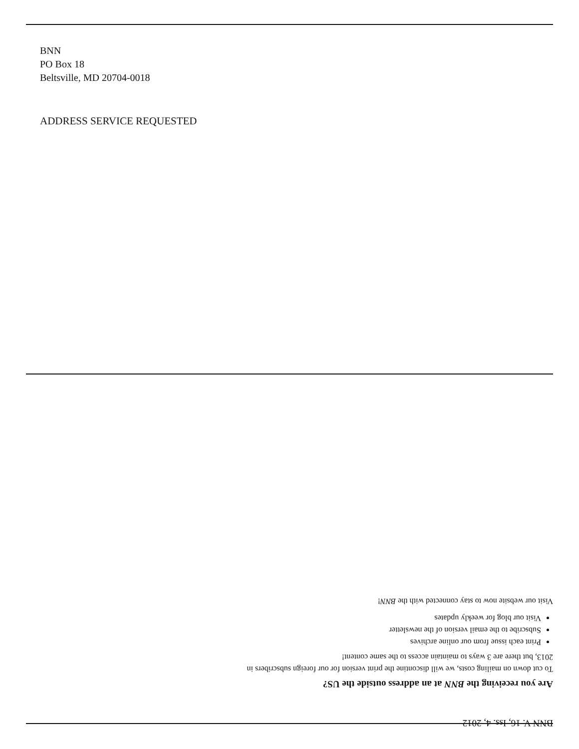BNN
PO Box 18
Beltsville, MD 20704-0018
ADDRESS SERVICE REQUESTED
BNN V. 16, Iss. 4, 2012
Are you receiving the BNN at an address outside the US?
To cut down on mailing costs, we will discontine the print version for our foreign subscribers in 2013, but there are 3 ways to maintain access to the same content!
Print each issue from our online archives
Subscribe to the email version of the newsletter
Visit our blog for weekly updates
Visit our website now to stay connected with the BNN!